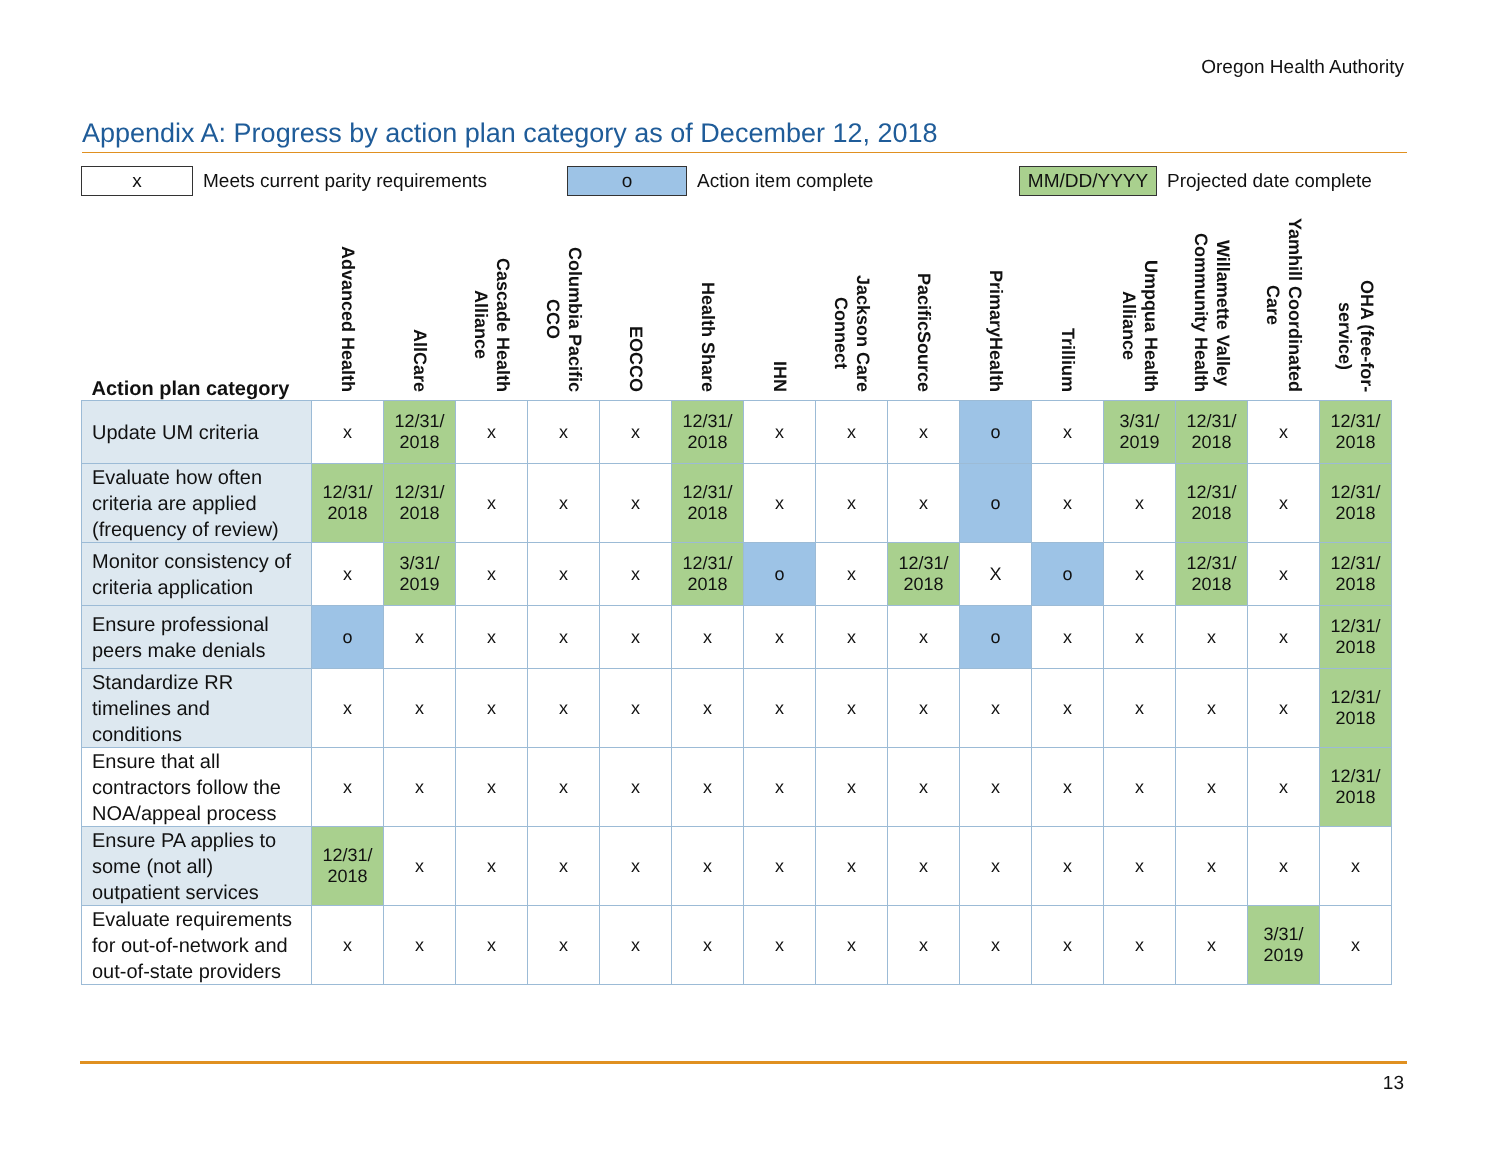Oregon Health Authority
Appendix A: Progress by action plan category as of December 12, 2018
x Meets current parity requirements o Action item complete MM/DD/YYYY Projected date complete
| Action plan category | Advanced Health | AllCare | Cascade Health Alliance | Columbia Pacific CCO | EOCCO | Health Share | IHN | Jackson Care Connect | PacificSource | PrimaryHealth | Trillium | Umpqua Health Alliance | Willamette Valley Community Health | Yamhill Coordinated Care | OHA (fee-for- service) |
| --- | --- | --- | --- | --- | --- | --- | --- | --- | --- | --- | --- | --- | --- | --- | --- |
| Update UM criteria | x | 12/31/ 2018 | x | x | x | 12/31/ 2018 | x | x | x | o | x | 3/31/ 2019 | 12/31/ 2018 | x | 12/31/ 2018 |
| Evaluate how often criteria are applied (frequency of review) | 12/31/ 2018 | 12/31/ 2018 | x | x | x | 12/31/ 2018 | x | x | x | o | x | x | 12/31/ 2018 | x | 12/31/ 2018 |
| Monitor consistency of criteria application | x | 3/31/ 2019 | x | x | x | 12/31/ 2018 | o | x | 12/31/ 2018 | X | o | x | 12/31/ 2018 | x | 12/31/ 2018 |
| Ensure professional peers make denials | o | x | x | x | x | x | x | x | x | o | x | x | x | x | 12/31/ 2018 |
| Standardize RR timelines and conditions | x | x | x | x | x | x | x | x | x | x | x | x | x | x | 12/31/ 2018 |
| Ensure that all contractors follow the NOA/appeal process | x | x | x | x | x | x | x | x | x | x | x | x | x | x | 12/31/ 2018 |
| Ensure PA applies to some (not all) outpatient services | 12/31/ 2018 | x | x | x | x | x | x | x | x | x | x | x | x | x | x |
| Evaluate requirements for out-of-network and out-of-state providers | x | x | x | x | x | x | x | x | x | x | x | x | x | 3/31/ 2019 | x |
13